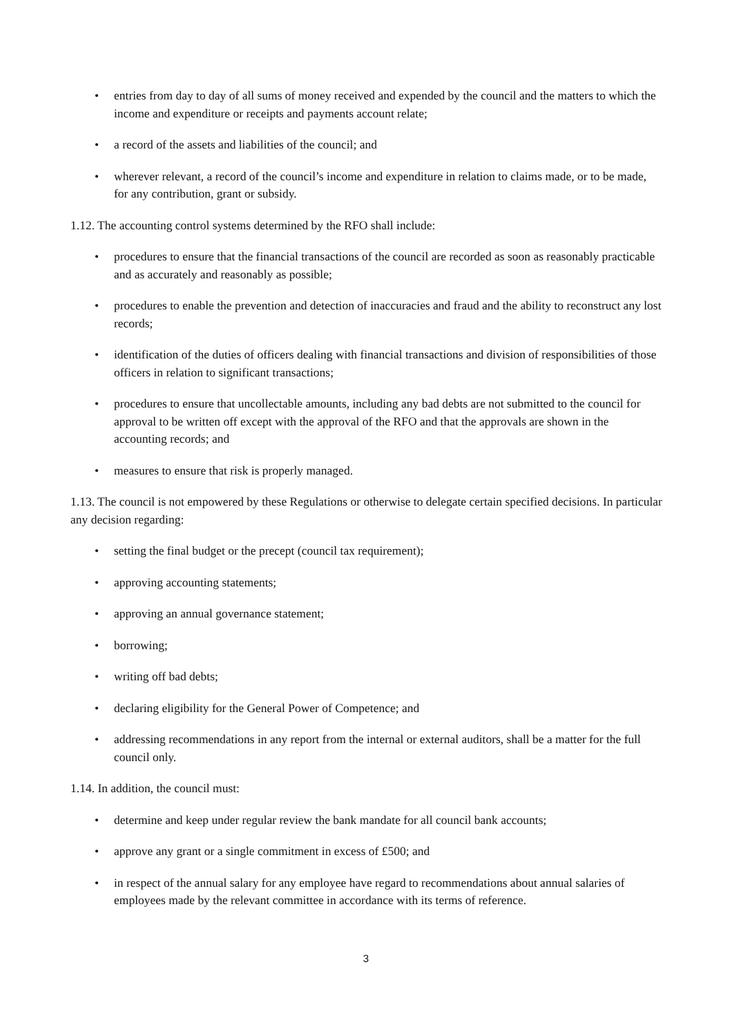• entries from day to day of all sums of money received and expended by the council and the matters to which the income and expenditure or receipts and payments account relate;
• a record of the assets and liabilities of the council; and
• wherever relevant, a record of the council’s income and expenditure in relation to claims made, or to be made, for any contribution, grant or subsidy.
1.12. The accounting control systems determined by the RFO shall include:
• procedures to ensure that the financial transactions of the council are recorded as soon as reasonably practicable and as accurately and reasonably as possible;
• procedures to enable the prevention and detection of inaccuracies and fraud and the ability to reconstruct any lost records;
• identification of the duties of officers dealing with financial transactions and division of responsibilities of those officers in relation to significant transactions;
• procedures to ensure that uncollectable amounts, including any bad debts are not submitted to the council for approval to be written off except with the approval of the RFO and that the approvals are shown in the accounting records; and
• measures to ensure that risk is properly managed.
1.13. The council is not empowered by these Regulations or otherwise to delegate certain specified decisions. In particular any decision regarding:
• setting the final budget or the precept (council tax requirement);
• approving accounting statements;
• approving an annual governance statement;
• borrowing;
• writing off bad debts;
• declaring eligibility for the General Power of Competence; and
• addressing recommendations in any report from the internal or external auditors, shall be a matter for the full council only.
1.14. In addition, the council must:
• determine and keep under regular review the bank mandate for all council bank accounts;
• approve any grant or a single commitment in excess of £500; and
• in respect of the annual salary for any employee have regard to recommendations about annual salaries of employees made by the relevant committee in accordance with its terms of reference.
3